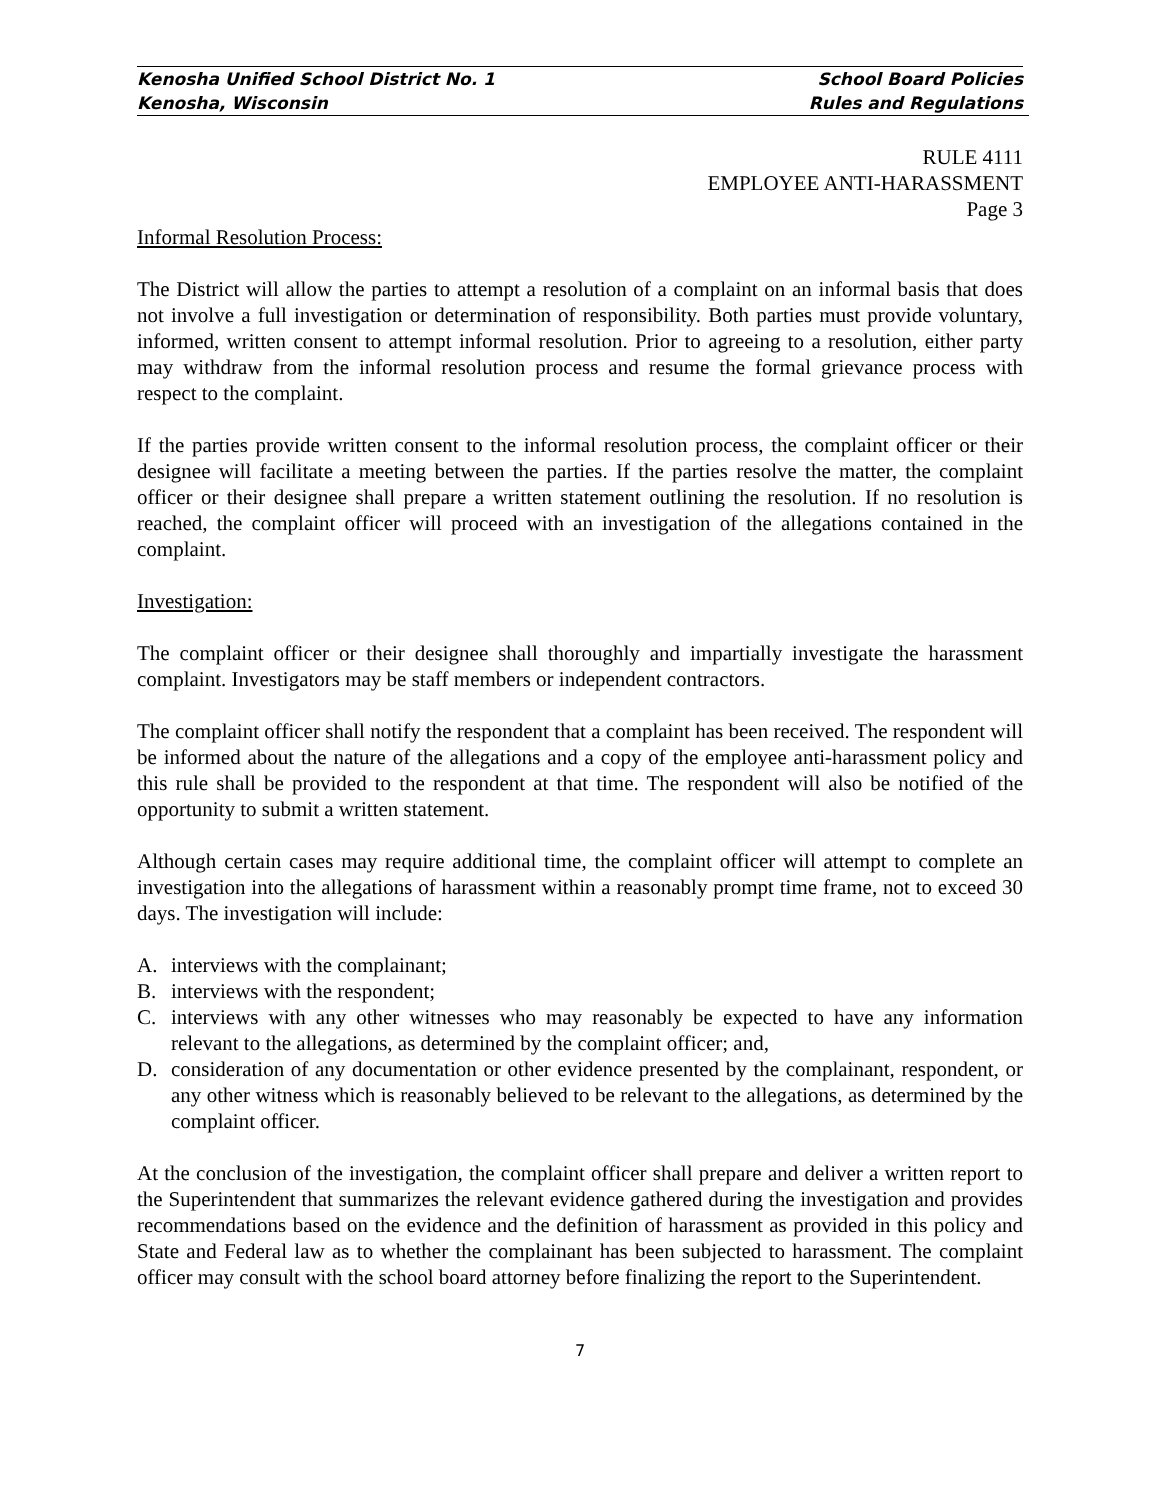Kenosha Unified School District No. 1 School Board Policies
Kenosha, Wisconsin Rules and Regulations
RULE 4111
EMPLOYEE ANTI-HARASSMENT
Page 3
Informal Resolution Process:
The District will allow the parties to attempt a resolution of a complaint on an informal basis that does not involve a full investigation or determination of responsibility. Both parties must provide voluntary, informed, written consent to attempt informal resolution. Prior to agreeing to a resolution, either party may withdraw from the informal resolution process and resume the formal grievance process with respect to the complaint.
If the parties provide written consent to the informal resolution process, the complaint officer or their designee will facilitate a meeting between the parties. If the parties resolve the matter, the complaint officer or their designee shall prepare a written statement outlining the resolution. If no resolution is reached, the complaint officer will proceed with an investigation of the allegations contained in the complaint.
Investigation:
The complaint officer or their designee shall thoroughly and impartially investigate the harassment complaint. Investigators may be staff members or independent contractors.
The complaint officer shall notify the respondent that a complaint has been received. The respondent will be informed about the nature of the allegations and a copy of the employee anti-harassment policy and this rule shall be provided to the respondent at that time. The respondent will also be notified of the opportunity to submit a written statement.
Although certain cases may require additional time, the complaint officer will attempt to complete an investigation into the allegations of harassment within a reasonably prompt time frame, not to exceed 30 days. The investigation will include:
A. interviews with the complainant;
B. interviews with the respondent;
C. interviews with any other witnesses who may reasonably be expected to have any information relevant to the allegations, as determined by the complaint officer; and,
D. consideration of any documentation or other evidence presented by the complainant, respondent, or any other witness which is reasonably believed to be relevant to the allegations, as determined by the complaint officer.
At the conclusion of the investigation, the complaint officer shall prepare and deliver a written report to the Superintendent that summarizes the relevant evidence gathered during the investigation and provides recommendations based on the evidence and the definition of harassment as provided in this policy and State and Federal law as to whether the complainant has been subjected to harassment. The complaint officer may consult with the school board attorney before finalizing the report to the Superintendent.
7